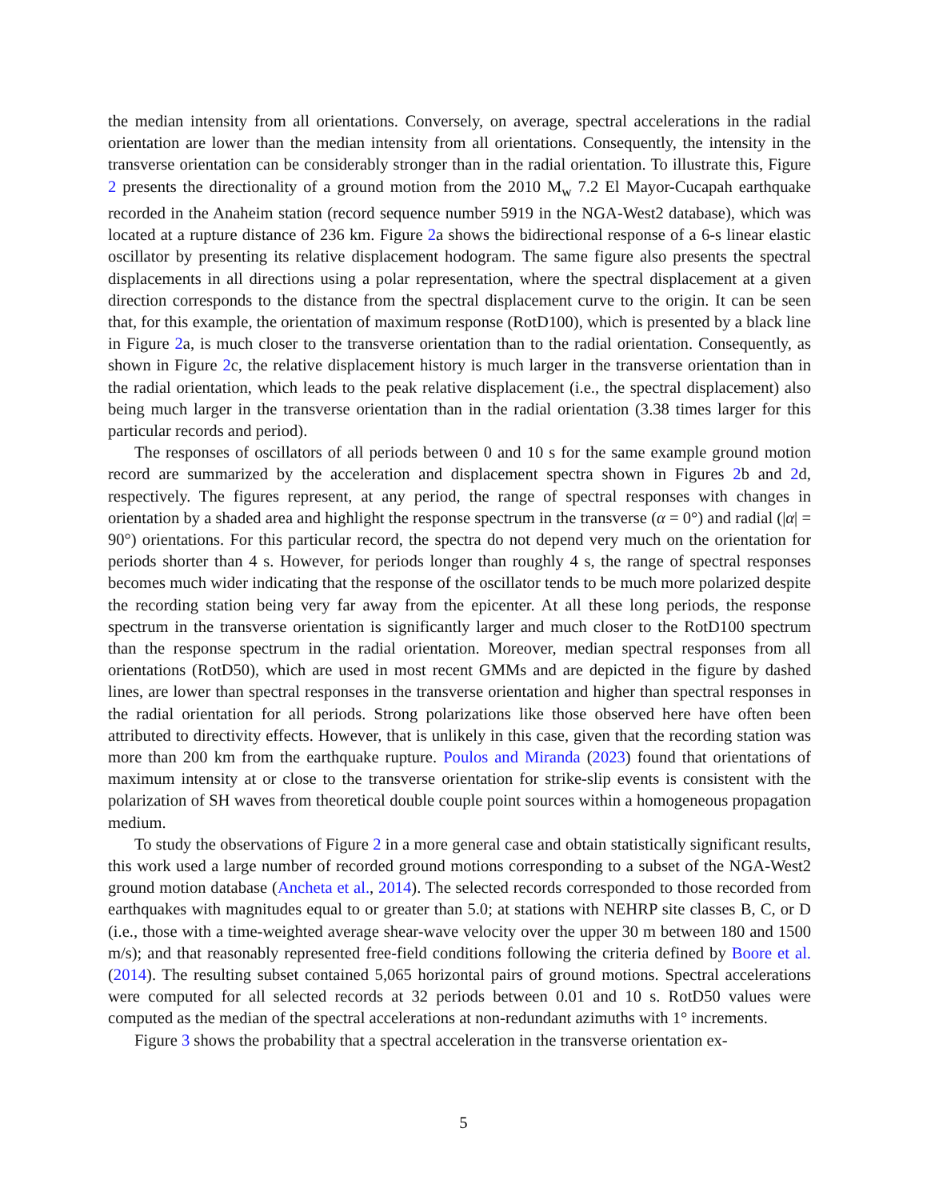the median intensity from all orientations. Conversely, on average, spectral accelerations in the radial orientation are lower than the median intensity from all orientations. Consequently, the intensity in the transverse orientation can be considerably stronger than in the radial orientation. To illustrate this, Figure 2 presents the directionality of a ground motion from the 2010 M<sub>w</sub> 7.2 El Mayor-Cucapah earthquake recorded in the Anaheim station (record sequence number 5919 in the NGA-West2 database), which was located at a rupture distance of 236 km. Figure 2a shows the bidirectional response of a 6-s linear elastic oscillator by presenting its relative displacement hodogram. The same figure also presents the spectral displacements in all directions using a polar representation, where the spectral displacement at a given direction corresponds to the distance from the spectral displacement curve to the origin. It can be seen that, for this example, the orientation of maximum response (RotD100), which is presented by a black line in Figure 2a, is much closer to the transverse orientation than to the radial orientation. Consequently, as shown in Figure 2c, the relative displacement history is much larger in the transverse orientation than in the radial orientation, which leads to the peak relative displacement (i.e., the spectral displacement) also being much larger in the transverse orientation than in the radial orientation (3.38 times larger for this particular records and period).
The responses of oscillators of all periods between 0 and 10 s for the same example ground motion record are summarized by the acceleration and displacement spectra shown in Figures 2b and 2d, respectively. The figures represent, at any period, the range of spectral responses with changes in orientation by a shaded area and highlight the response spectrum in the transverse (α = 0°) and radial (|α| = 90°) orientations. For this particular record, the spectra do not depend very much on the orientation for periods shorter than 4 s. However, for periods longer than roughly 4 s, the range of spectral responses becomes much wider indicating that the response of the oscillator tends to be much more polarized despite the recording station being very far away from the epicenter. At all these long periods, the response spectrum in the transverse orientation is significantly larger and much closer to the RotD100 spectrum than the response spectrum in the radial orientation. Moreover, median spectral responses from all orientations (RotD50), which are used in most recent GMMs and are depicted in the figure by dashed lines, are lower than spectral responses in the transverse orientation and higher than spectral responses in the radial orientation for all periods. Strong polarizations like those observed here have often been attributed to directivity effects. However, that is unlikely in this case, given that the recording station was more than 200 km from the earthquake rupture. Poulos and Miranda (2023) found that orientations of maximum intensity at or close to the transverse orientation for strike-slip events is consistent with the polarization of SH waves from theoretical double couple point sources within a homogeneous propagation medium.
To study the observations of Figure 2 in a more general case and obtain statistically significant results, this work used a large number of recorded ground motions corresponding to a subset of the NGA-West2 ground motion database (Ancheta et al., 2014). The selected records corresponded to those recorded from earthquakes with magnitudes equal to or greater than 5.0; at stations with NEHRP site classes B, C, or D (i.e., those with a time-weighted average shear-wave velocity over the upper 30 m between 180 and 1500 m/s); and that reasonably represented free-field conditions following the criteria defined by Boore et al. (2014). The resulting subset contained 5,065 horizontal pairs of ground motions. Spectral accelerations were computed for all selected records at 32 periods between 0.01 and 10 s. RotD50 values were computed as the median of the spectral accelerations at non-redundant azimuths with 1° increments.
Figure 3 shows the probability that a spectral acceleration in the transverse orientation ex-
5